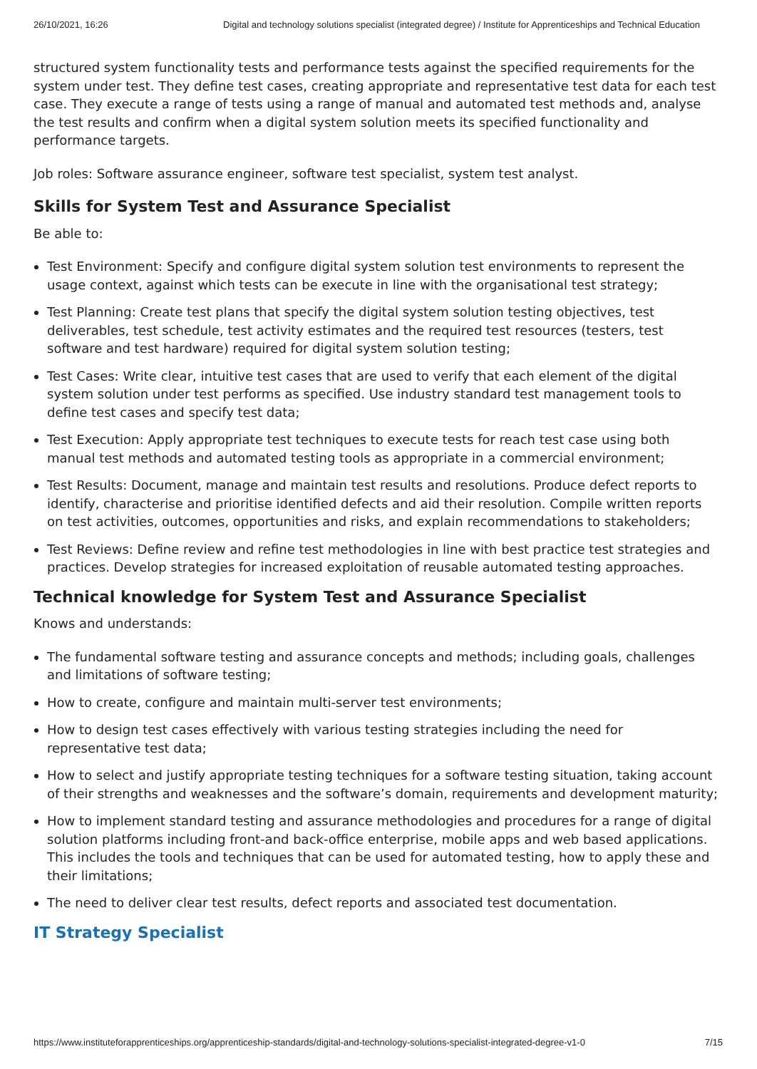26/10/2021, 16:26 Digital and technology solutions specialist (integrated degree) / Institute for Apprenticeships and Technical Education
structured system functionality tests and performance tests against the specified requirements for the system under test. They define test cases, creating appropriate and representative test data for each test case. They execute a range of tests using a range of manual and automated test methods and, analyse the test results and confirm when a digital system solution meets its specified functionality and performance targets.
Job roles: Software assurance engineer, software test specialist, system test analyst.
Skills for System Test and Assurance Specialist
Be able to:
Test Environment: Specify and configure digital system solution test environments to represent the usage context, against which tests can be execute in line with the organisational test strategy;
Test Planning: Create test plans that specify the digital system solution testing objectives, test deliverables, test schedule, test activity estimates and the required test resources (testers, test software and test hardware) required for digital system solution testing;
Test Cases: Write clear, intuitive test cases that are used to verify that each element of the digital system solution under test performs as specified. Use industry standard test management tools to define test cases and specify test data;
Test Execution: Apply appropriate test techniques to execute tests for reach test case using both manual test methods and automated testing tools as appropriate in a commercial environment;
Test Results: Document, manage and maintain test results and resolutions. Produce defect reports to identify, characterise and prioritise identified defects and aid their resolution. Compile written reports on test activities, outcomes, opportunities and risks, and explain recommendations to stakeholders;
Test Reviews: Define review and refine test methodologies in line with best practice test strategies and practices. Develop strategies for increased exploitation of reusable automated testing approaches.
Technical knowledge for System Test and Assurance Specialist
Knows and understands:
The fundamental software testing and assurance concepts and methods; including goals, challenges and limitations of software testing;
How to create, configure and maintain multi-server test environments;
How to design test cases effectively with various testing strategies including the need for representative test data;
How to select and justify appropriate testing techniques for a software testing situation, taking account of their strengths and weaknesses and the software’s domain, requirements and development maturity;
How to implement standard testing and assurance methodologies and procedures for a range of digital solution platforms including front-and back-office enterprise, mobile apps and web based applications. This includes the tools and techniques that can be used for automated testing, how to apply these and their limitations;
The need to deliver clear test results, defect reports and associated test documentation.
IT Strategy Specialist
https://www.instituteforapprenticeships.org/apprenticeship-standards/digital-and-technology-solutions-specialist-integrated-degree-v1-0 7/15